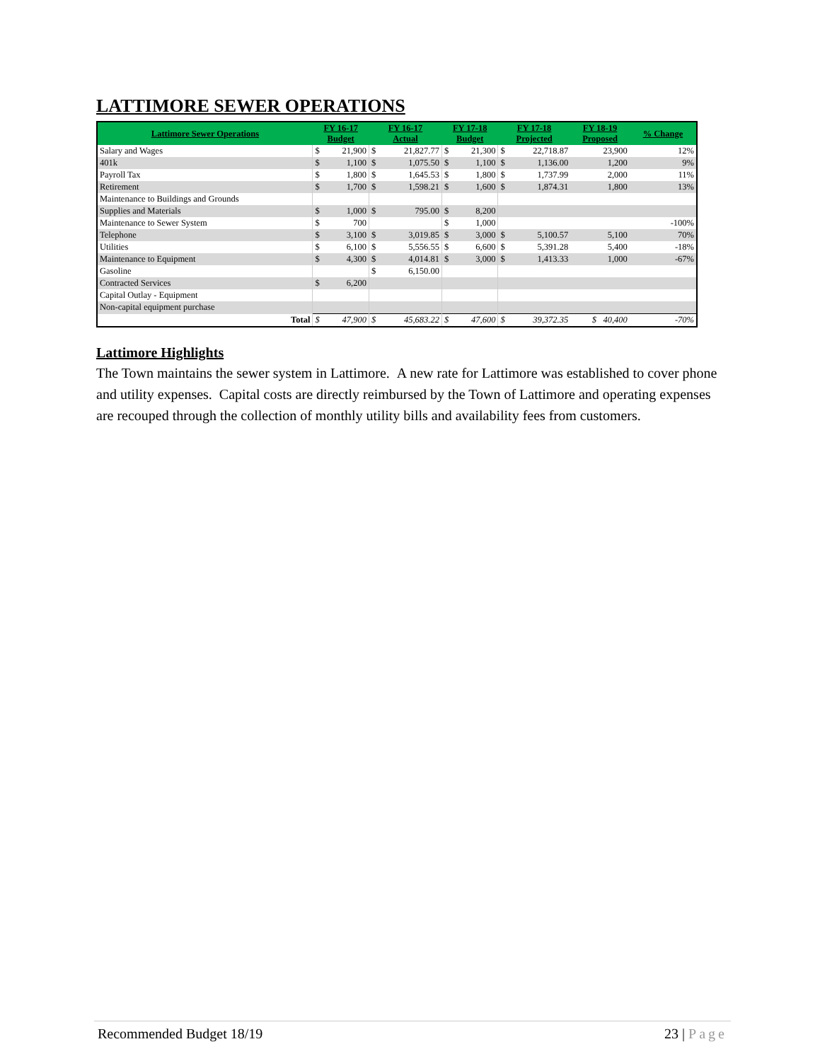LATTIMORE SEWER OPERATIONS
| Lattimore Sewer Operations | FY 16-17 Budget | | FY 16-17 Actual | | FY 17-18 Budget | | FY 17-18 Projected | | FY 18-19 Proposed | % Change |
| --- | --- | --- | --- | --- | --- | --- | --- | --- | --- | --- |
| Salary and Wages | $ | 21,900 | $ | 21,827.77 | $ | 21,300 | $ | 22,718.87 | 23,900 | 12% |
| 401k | $ | 1,100 | $ | 1,075.50 | $ | 1,100 | $ | 1,136.00 | 1,200 | 9% |
| Payroll Tax | $ | 1,800 | $ | 1,645.53 | $ | 1,800 | $ | 1,737.99 | 2,000 | 11% |
| Retirement | $ | 1,700 | $ | 1,598.21 | $ | 1,600 | $ | 1,874.31 | 1,800 | 13% |
| Maintenance to Buildings and Grounds | | | | | | | | | | |
| Supplies and Materials | $ | 1,000 | $ | 795.00 | $ | 8,200 | | | | |
| Maintenance to Sewer System | $ | 700 | | | $ | 1,000 | | | | -100% |
| Telephone | $ | 3,100 | $ | 3,019.85 | $ | 3,000 | $ | 5,100.57 | 5,100 | 70% |
| Utilities | $ | 6,100 | $ | 5,556.55 | $ | 6,600 | $ | 5,391.28 | 5,400 | -18% |
| Maintenance to Equipment | $ | 4,300 | $ | 4,014.81 | $ | 3,000 | $ | 1,413.33 | 1,000 | -67% |
| Gasoline | | | $ | 6,150.00 | | | | | | |
| Contracted Services | $ | 6,200 | | | | | | | | |
| Capital Outlay - Equipment | | | | | | | | | | |
| Non-capital equipment purchase | | | | | | | | | | |
| Total | $ | 47,900 | $ | 45,683.22 | $ | 47,600 | $ | 39,372.35 | $ 40,400 | -70% |
Lattimore Highlights
The Town maintains the sewer system in Lattimore. A new rate for Lattimore was established to cover phone and utility expenses. Capital costs are directly reimbursed by the Town of Lattimore and operating expenses are recouped through the collection of monthly utility bills and availability fees from customers.
Recommended Budget 18/19 23 | Page